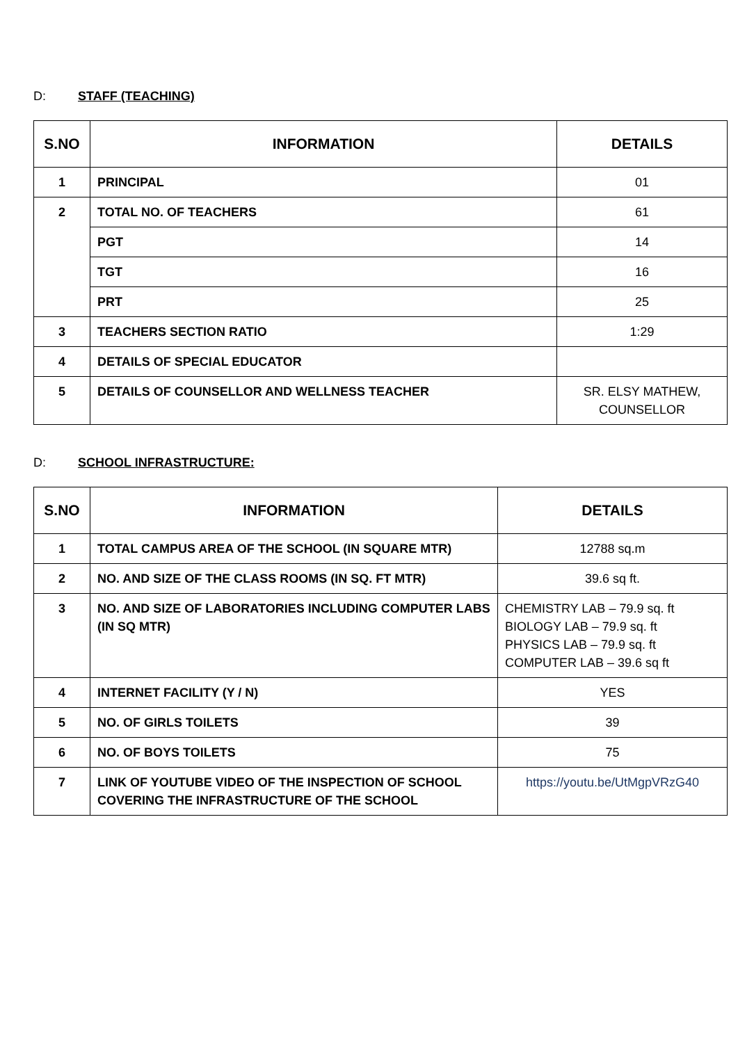D: STAFF (TEACHING)
| S.NO | INFORMATION | DETAILS |
| --- | --- | --- |
| 1 | PRINCIPAL | 01 |
| 2 | TOTAL NO. OF TEACHERS | 61 |
| | PGT | 14 |
| | TGT | 16 |
| | PRT | 25 |
| 3 | TEACHERS SECTION RATIO | 1:29 |
| 4 | DETAILS OF SPECIAL EDUCATOR | |
| 5 | DETAILS OF COUNSELLOR AND WELLNESS TEACHER | SR. ELSY MATHEW, COUNSELLOR |
D: SCHOOL INFRASTRUCTURE:
| S.NO | INFORMATION | DETAILS |
| --- | --- | --- |
| 1 | TOTAL CAMPUS AREA OF THE SCHOOL (IN SQUARE MTR) | 12788 sq.m |
| 2 | NO. AND SIZE OF THE CLASS ROOMS (IN SQ. FT MTR) | 39.6 sq ft. |
| 3 | NO. AND SIZE OF LABORATORIES INCLUDING COMPUTER LABS (IN SQ MTR) | CHEMISTRY LAB – 79.9 sq. ft BIOLOGY LAB – 79.9 sq. ft PHYSICS LAB – 79.9 sq. ft COMPUTER LAB – 39.6 sq ft |
| 4 | INTERNET FACILITY (Y / N) | YES |
| 5 | NO. OF GIRLS TOILETS | 39 |
| 6 | NO. OF BOYS TOILETS | 75 |
| 7 | LINK OF YOUTUBE VIDEO OF THE INSPECTION OF SCHOOL COVERING THE INFRASTRUCTURE OF THE SCHOOL | https://youtu.be/UtMgpVRzG40 |